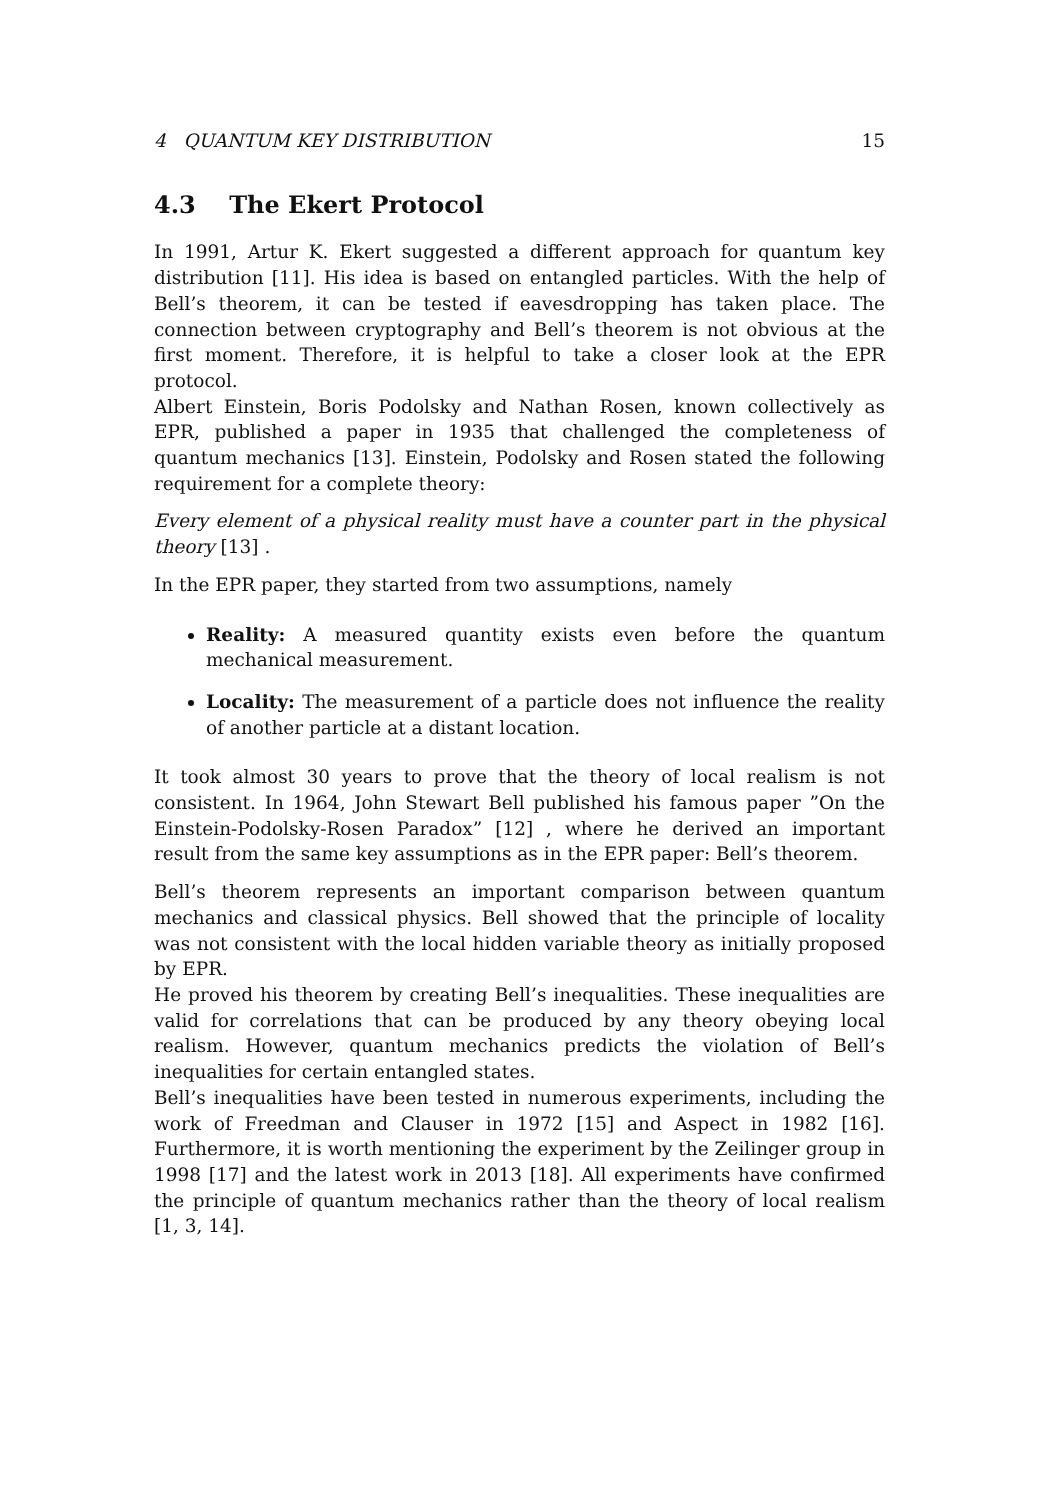4 QUANTUM KEY DISTRIBUTION 15
4.3 The Ekert Protocol
In 1991, Artur K. Ekert suggested a different approach for quantum key distribution [11]. His idea is based on entangled particles. With the help of Bell’s theorem, it can be tested if eavesdropping has taken place. The connection between cryptography and Bell’s theorem is not obvious at the first moment. Therefore, it is helpful to take a closer look at the EPR protocol.
Albert Einstein, Boris Podolsky and Nathan Rosen, known collectively as EPR, published a paper in 1935 that challenged the completeness of quantum mechanics [13]. Einstein, Podolsky and Rosen stated the following requirement for a complete theory:
Every element of a physical reality must have a counter part in the physical theory [13] .
In the EPR paper, they started from two assumptions, namely
Reality: A measured quantity exists even before the quantum mechanical measurement.
Locality: The measurement of a particle does not influence the reality of another particle at a distant location.
It took almost 30 years to prove that the theory of local realism is not consistent. In 1964, John Stewart Bell published his famous paper ”On the Einstein-Podolsky-Rosen Paradox” [12] , where he derived an important result from the same key assumptions as in the EPR paper: Bell’s theorem.
Bell’s theorem represents an important comparison between quantum mechanics and classical physics. Bell showed that the principle of locality was not consistent with the local hidden variable theory as initially proposed by EPR.
He proved his theorem by creating Bell’s inequalities. These inequalities are valid for correlations that can be produced by any theory obeying local realism. However, quantum mechanics predicts the violation of Bell’s inequalities for certain entangled states.
Bell’s inequalities have been tested in numerous experiments, including the work of Freedman and Clauser in 1972 [15] and Aspect in 1982 [16]. Furthermore, it is worth mentioning the experiment by the Zeilinger group in 1998 [17] and the latest work in 2013 [18]. All experiments have confirmed the principle of quantum mechanics rather than the theory of local realism [1, 3, 14].